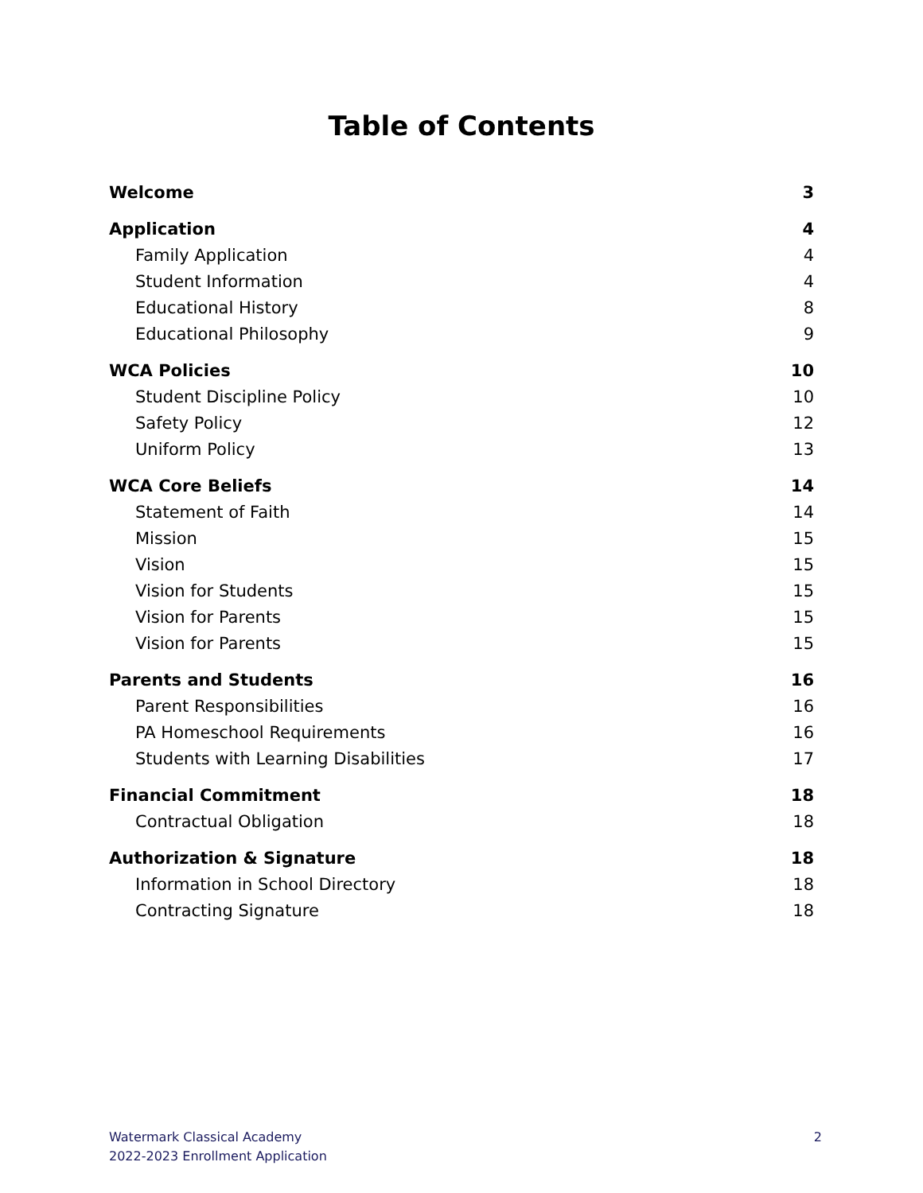Table of Contents
Welcome 3
Application 4
Family Application 4
Student Information 4
Educational History 8
Educational Philosophy 9
WCA Policies 10
Student Discipline Policy 10
Safety Policy 12
Uniform Policy 13
WCA Core Beliefs 14
Statement of Faith 14
Mission 15
Vision 15
Vision for Students 15
Vision for Parents 15
Vision for Parents 15
Parents and Students 16
Parent Responsibilities 16
PA Homeschool Requirements 16
Students with Learning Disabilities 17
Financial Commitment 18
Contractual Obligation 18
Authorization & Signature 18
Information in School Directory 18
Contracting Signature 18
Watermark Classical Academy
2022-2023 Enrollment Application
2